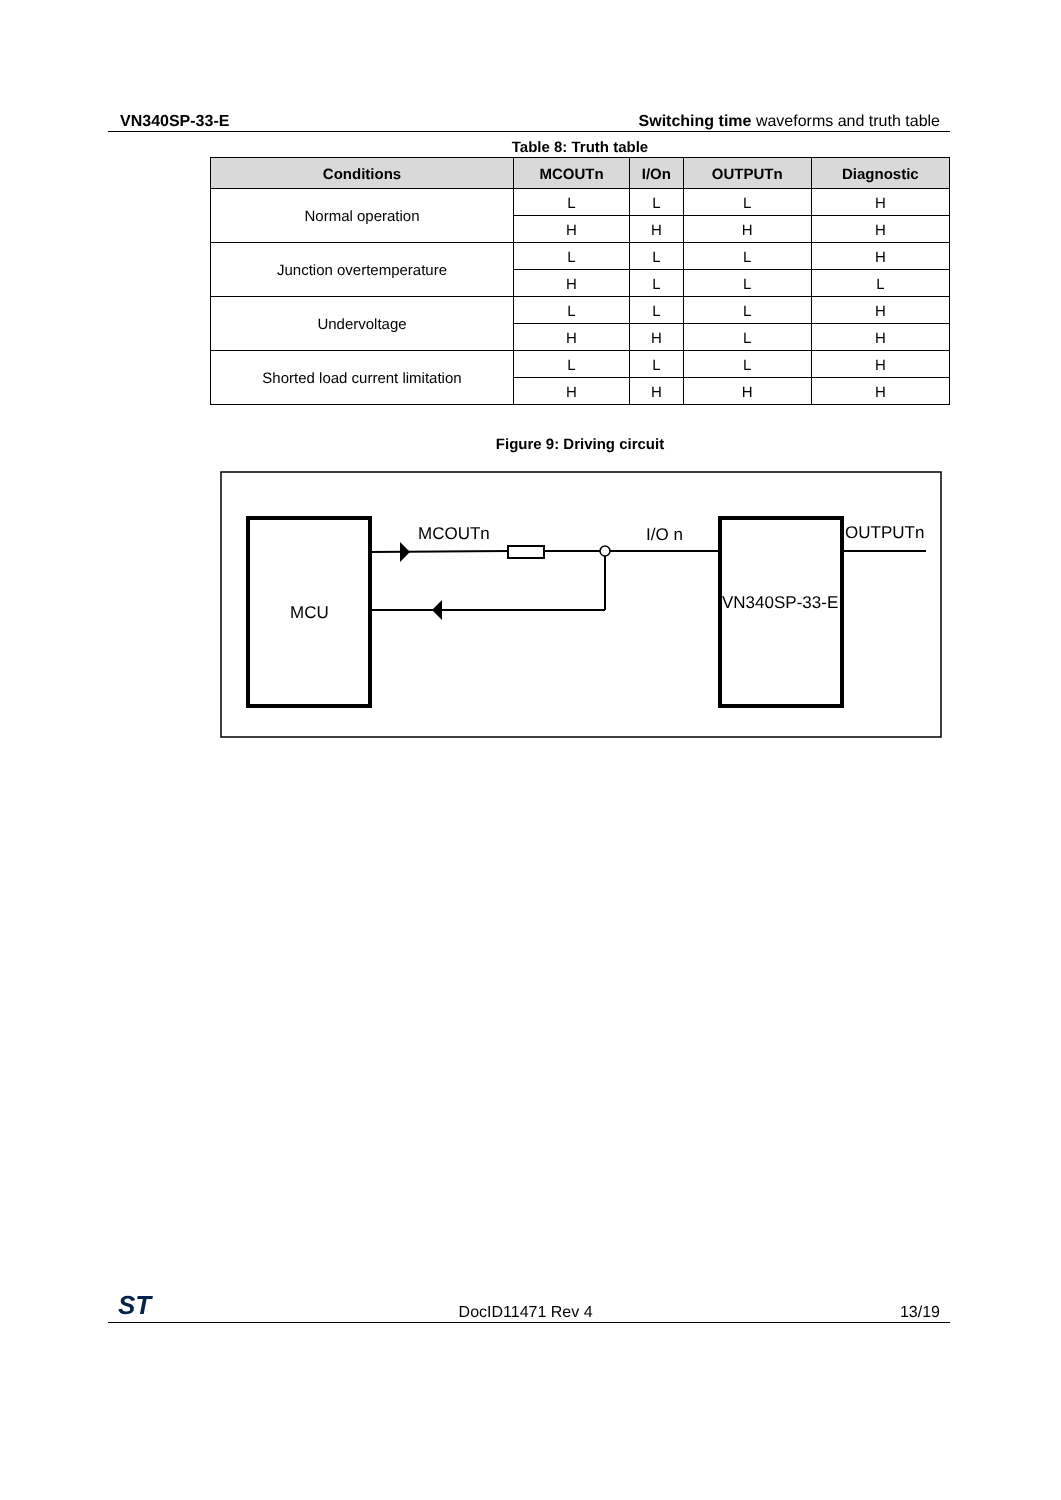VN340SP-33-E Switching time waveforms and truth table
Table 8: Truth table
| Conditions | MCOUTn | I/On | OUTPUTn | Diagnostic |
| --- | --- | --- | --- | --- |
| Normal operation | L | L | L | H |
| | H | H | H | H |
| Junction overtemperature | L | L | L | H |
| | H | L | L | L |
| Undervoltage | L | L | L | H |
| | H | H | L | H |
| Shorted load current limitation | L | L | L | H |
| | H | H | H | H |
Figure 9: Driving circuit
MCU
VN340SP-33-E
MCOUTn
I/O n
OUTPUTn
ST DocID11471 Rev 4 13/19